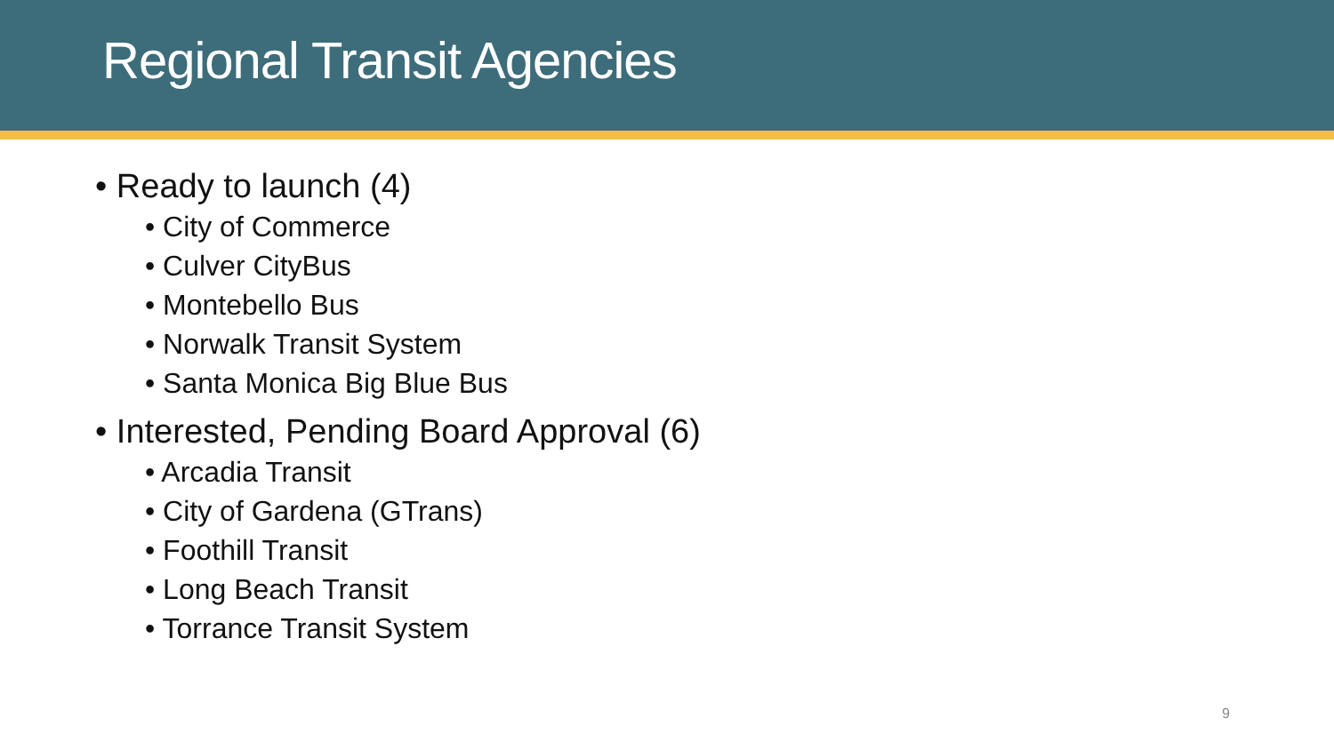Regional Transit Agencies
• Ready to launch (4)
• City of Commerce
• Culver CityBus
• Montebello Bus
• Norwalk Transit System
• Santa Monica Big Blue Bus
• Interested, Pending Board Approval (6)
• Arcadia Transit
• City of Gardena (GTrans)
• Foothill Transit
• Long Beach Transit
• Torrance Transit System
9